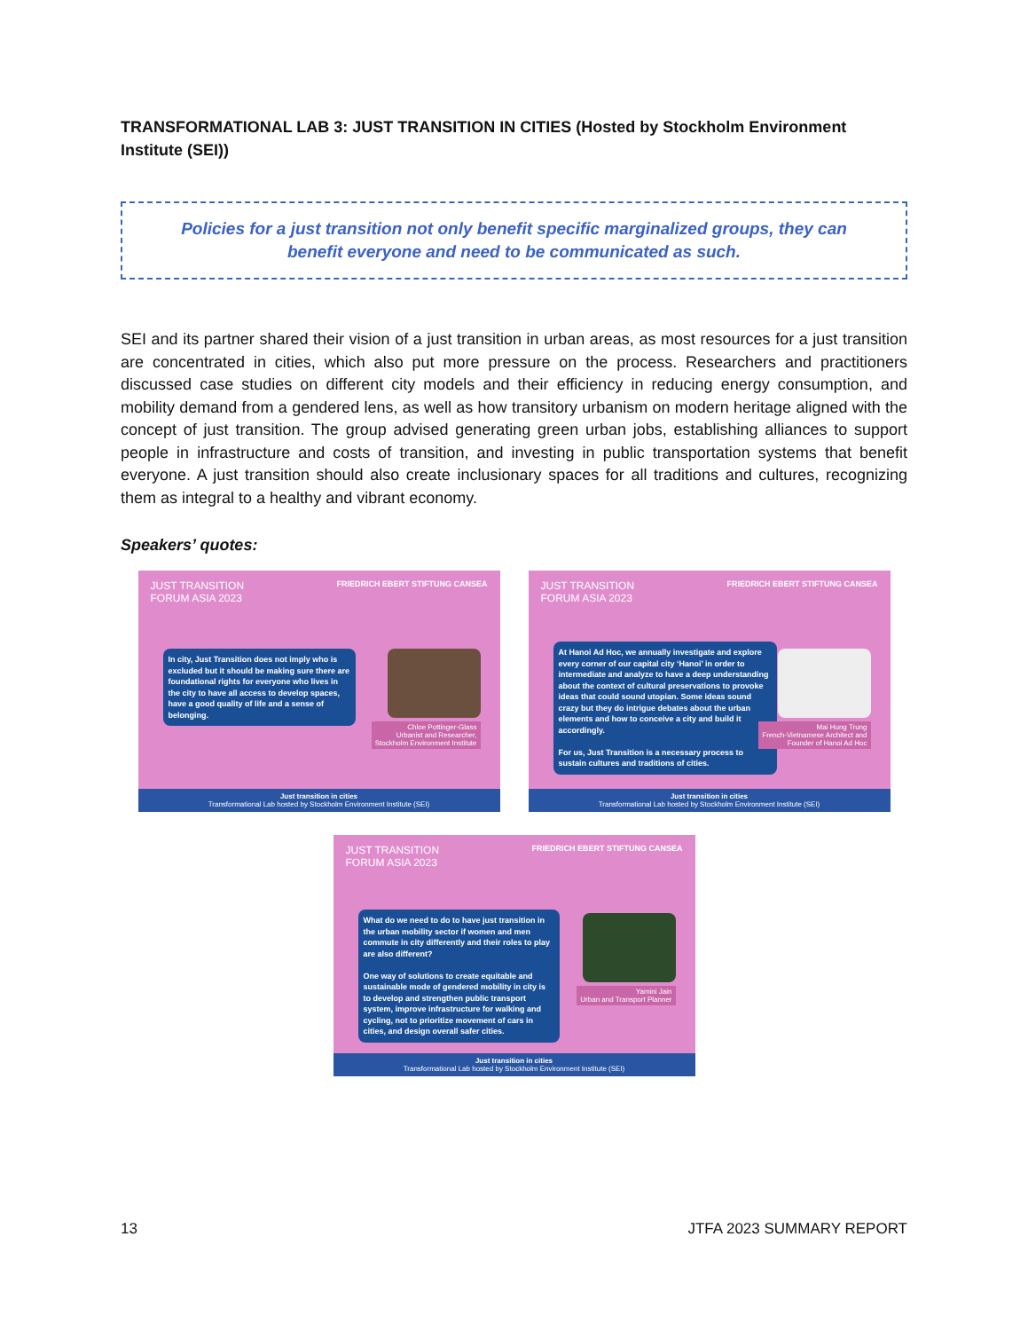TRANSFORMATIONAL LAB 3: JUST TRANSITION IN CITIES (Hosted by Stockholm Environment Institute (SEI))
Policies for a just transition not only benefit specific marginalized groups, they can benefit everyone and need to be communicated as such.
SEI and its partner shared their vision of a just transition in urban areas, as most resources for a just transition are concentrated in cities, which also put more pressure on the process. Researchers and practitioners discussed case studies on different city models and their efficiency in reducing energy consumption, and mobility demand from a gendered lens, as well as how transitory urbanism on modern heritage aligned with the concept of just transition. The group advised generating green urban jobs, establishing alliances to support people in infrastructure and costs of transition, and investing in public transportation systems that benefit everyone. A just transition should also create inclusionary spaces for all traditions and cultures, recognizing them as integral to a healthy and vibrant economy.
Speakers’ quotes:
JUST TRANSITION
FORUM ASIA 2023
FRIEDRICH EBERT STIFTUNG CANSEA
In city, Just Transition does not imply who is excluded but it should be making sure there are foundational rights for everyone who lives in the city to have all access to develop spaces, have a good quality of life and a sense of belonging.
Chloe Pottinger-Glass
Urbanist and Researcher,
Stockholm Environment Institute
Just transition in cities
Transformational Lab hosted by Stockholm Environment Institute (SEI)
JUST TRANSITION
FORUM ASIA 2023
FRIEDRICH EBERT STIFTUNG CANSEA
At Hanoi Ad Hoc, we annually investigate and explore every corner of our capital city ‘Hanoi’ in order to intermediate and analyze to have a deep understanding about the context of cultural preservations to provoke ideas that could sound utopian. Some ideas sound crazy but they do intrigue debates about the urban elements and how to conceive a city and build it accordingly.
For us, Just Transition is a necessary process to sustain cultures and traditions of cities.
Mai Hung Trung
French-Vietnamese Architect and
Founder of Hanoi Ad Hoc
Just transition in cities
Transformational Lab hosted by Stockholm Environment Institute (SEI)
JUST TRANSITION
FORUM ASIA 2023
FRIEDRICH EBERT STIFTUNG CANSEA
What do we need to do to have just transition in the urban mobility sector if women and men commute in city differently and their roles to play are also different?
One way of solutions to create equitable and sustainable mode of gendered mobility in city is to develop and strengthen public transport system, improve infrastructure for walking and cycling, not to prioritize movement of cars in cities, and design overall safer cities.
Yamini Jain
Urban and Transport Planner
Just transition in cities
Transformational Lab hosted by Stockholm Environment Institute (SEI)
13 JTFA 2023 SUMMARY REPORT